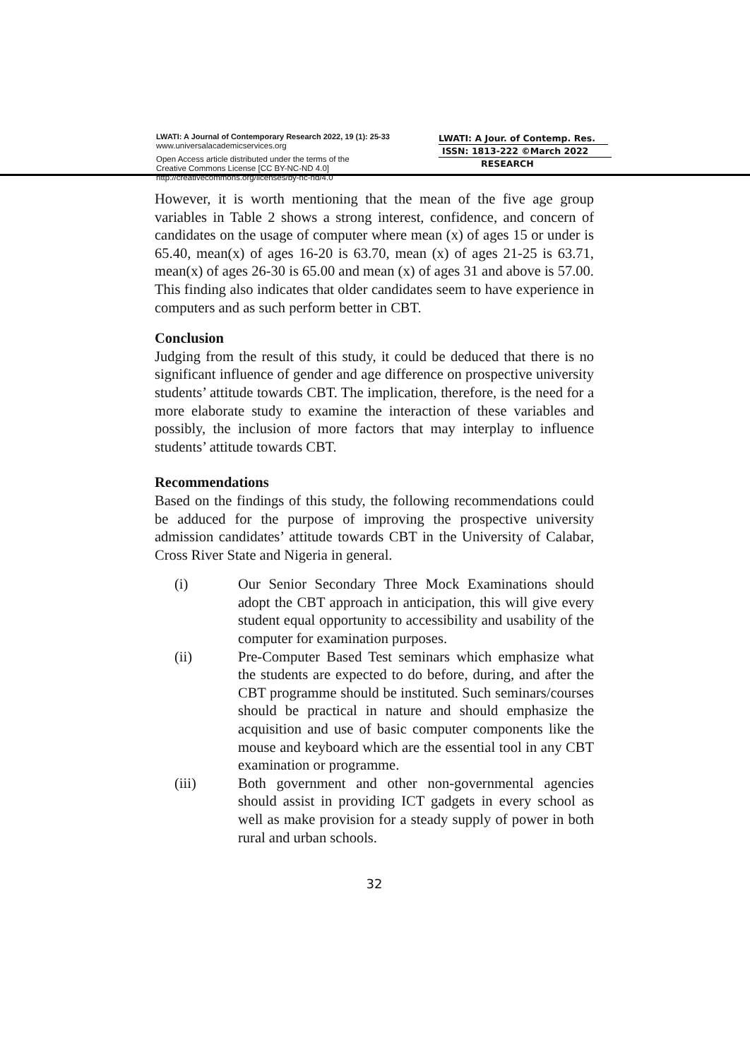LWATI: A Journal of Contemporary Research 2022, 19 (1): 25-33
www.universalacademicservices.org
Open Access article distributed under the terms of the
Creative Commons License [CC BY-NC-ND 4.0]
http://creativecommons.org/licenses/by-nc-nd/4.0
LWATI: A Jour. of Contemp. Res.
ISSN: 1813-222 ©March 2022
RESEARCH
However, it is worth mentioning that the mean of the five age group variables in Table 2 shows a strong interest, confidence, and concern of candidates on the usage of computer where mean (x) of ages 15 or under is 65.40, mean(x) of ages 16-20 is 63.70, mean (x) of ages 21-25 is 63.71, mean(x) of ages 26-30 is 65.00 and mean (x) of ages 31 and above is 57.00. This finding also indicates that older candidates seem to have experience in computers and as such perform better in CBT.
Conclusion
Judging from the result of this study, it could be deduced that there is no significant influence of gender and age difference on prospective university students’ attitude towards CBT. The implication, therefore, is the need for a more elaborate study to examine the interaction of these variables and possibly, the inclusion of more factors that may interplay to influence students’ attitude towards CBT.
Recommendations
Based on the findings of this study, the following recommendations could be adduced for the purpose of improving the prospective university admission candidates’ attitude towards CBT in the University of Calabar, Cross River State and Nigeria in general.
(i) Our Senior Secondary Three Mock Examinations should adopt the CBT approach in anticipation, this will give every student equal opportunity to accessibility and usability of the computer for examination purposes.
(ii) Pre-Computer Based Test seminars which emphasize what the students are expected to do before, during, and after the CBT programme should be instituted. Such seminars/courses should be practical in nature and should emphasize the acquisition and use of basic computer components like the mouse and keyboard which are the essential tool in any CBT examination or programme.
(iii) Both government and other non-governmental agencies should assist in providing ICT gadgets in every school as well as make provision for a steady supply of power in both rural and urban schools.
32